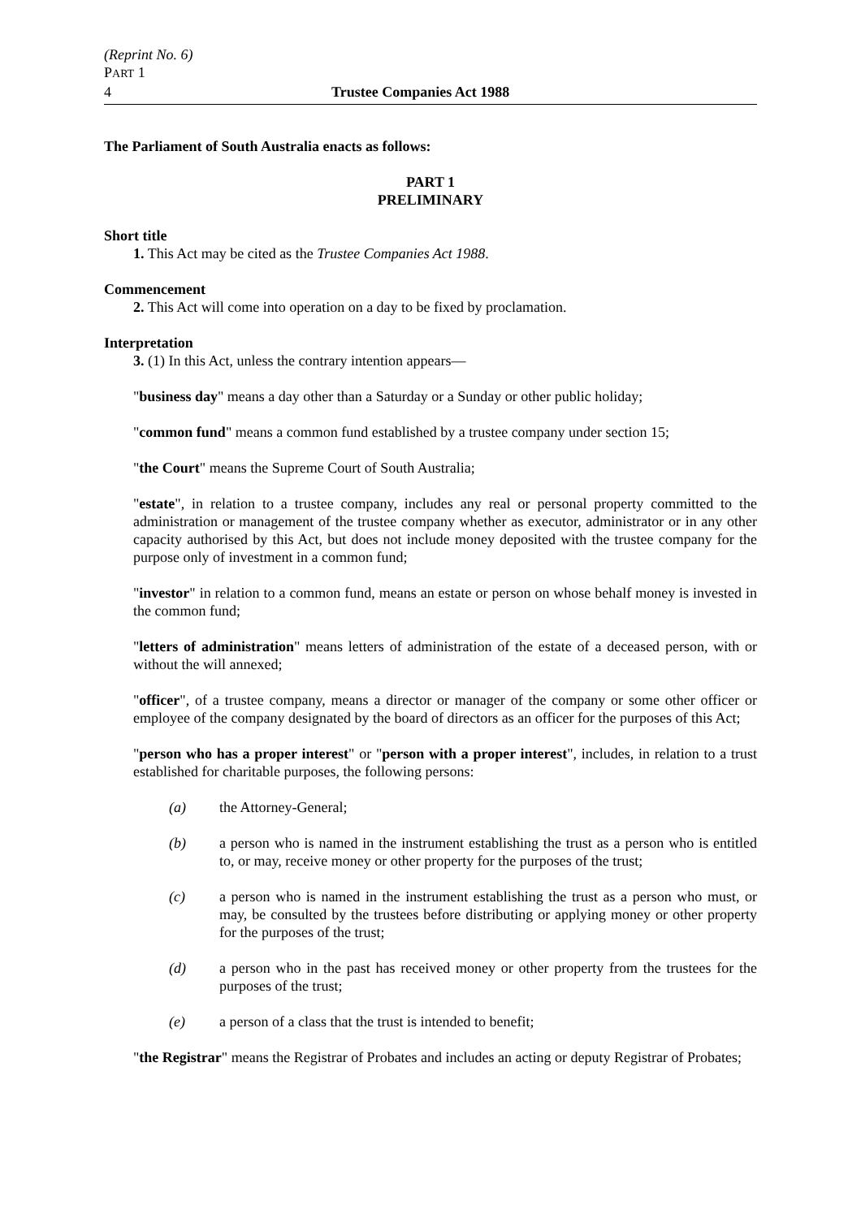(Reprint No. 6)
PART 1
4 Trustee Companies Act 1988
The Parliament of South Australia enacts as follows:
PART 1
PRELIMINARY
Short title
1. This Act may be cited as the Trustee Companies Act 1988.
Commencement
2. This Act will come into operation on a day to be fixed by proclamation.
Interpretation
3. (1) In this Act, unless the contrary intention appears—
"business day" means a day other than a Saturday or a Sunday or other public holiday;
"common fund" means a common fund established by a trustee company under section 15;
"the Court" means the Supreme Court of South Australia;
"estate", in relation to a trustee company, includes any real or personal property committed to the administration or management of the trustee company whether as executor, administrator or in any other capacity authorised by this Act, but does not include money deposited with the trustee company for the purpose only of investment in a common fund;
"investor" in relation to a common fund, means an estate or person on whose behalf money is invested in the common fund;
"letters of administration" means letters of administration of the estate of a deceased person, with or without the will annexed;
"officer", of a trustee company, means a director or manager of the company or some other officer or employee of the company designated by the board of directors as an officer for the purposes of this Act;
"person who has a proper interest" or "person with a proper interest", includes, in relation to a trust established for charitable purposes, the following persons:
(a) the Attorney-General;
(b) a person who is named in the instrument establishing the trust as a person who is entitled to, or may, receive money or other property for the purposes of the trust;
(c) a person who is named in the instrument establishing the trust as a person who must, or may, be consulted by the trustees before distributing or applying money or other property for the purposes of the trust;
(d) a person who in the past has received money or other property from the trustees for the purposes of the trust;
(e) a person of a class that the trust is intended to benefit;
"the Registrar" means the Registrar of Probates and includes an acting or deputy Registrar of Probates;